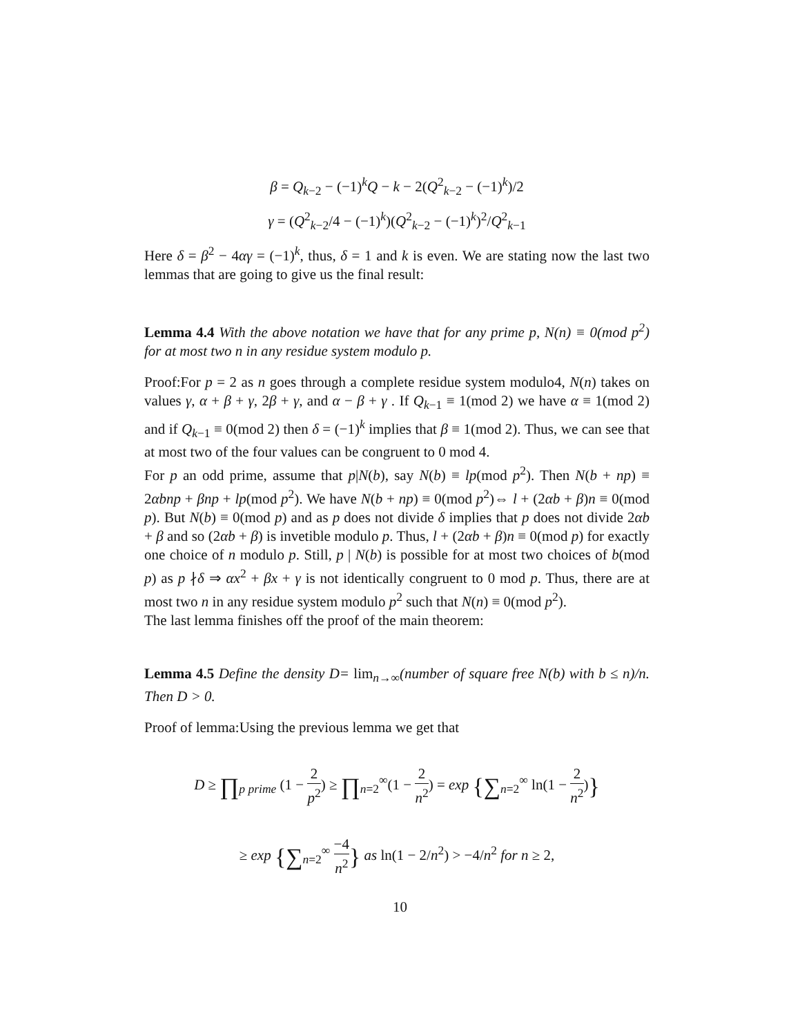β = Q<sub>k−2</sub> − (−1)<sup>k</sup>Q − k − 2(Q<sup>2</sup><sub>k−2</sub> − (−1)<sup>k</sup>)/2
γ = (Q<sup>2</sup><sub>k−2</sub>/4 − (−1)<sup>k</sup>)(Q<sup>2</sup><sub>k−2</sub> − (−1)<sup>k</sup>)<sup>2</sup>/Q<sup>2</sup><sub>k−1</sub>
Here δ = β<sup>2</sup> − 4αγ = (−1)<sup>k</sup>, thus, δ = 1 and k is even. We are stating now the last two lemmas that are going to give us the final result:
Lemma 4.4 With the above notation we have that for any prime p, N(n) ≡ 0(mod p<sup>2</sup>) for at most two n in any residue system modulo p.
Proof:For p = 2 as n goes through a complete residue system modulo4, N(n) takes on values γ, α + β + γ, 2β + γ, and α − β + γ . If Q<sub>k−1</sub> ≡ 1(mod 2) we have α ≡ 1(mod 2) and if Q<sub>k−1</sub> ≡ 0(mod 2) then δ = (−1)<sup>k</sup> implies that β ≡ 1(mod 2). Thus, we can see that at most two of the four values can be congruent to 0 mod 4.
For p an odd prime, assume that p|N(b), say N(b) ≡ lp(mod p<sup>2</sup>). Then N(b + np) ≡ 2αbnp + βnp + lp(mod p<sup>2</sup>). We have N(b + np) ≡ 0(mod p<sup>2</sup>)⇔ l + (2αb + β)n ≡ 0(mod p). But N(b) ≡ 0(mod p) and as p does not divide δ implies that p does not divide 2αb + β and so (2αb + β) is invetible modulo p. Thus, l + (2αb + β)n ≡ 0(mod p) for exactly one choice of n modulo p. Still, p | N(b) is possible for at most two choices of b(mod p) as p ∤δ ⇒ αx<sup>2</sup> + βx + γ is not identically congruent to 0 mod p. Thus, there are at most two n in any residue system modulo p<sup>2</sup> such that N(n) ≡ 0(mod p<sup>2</sup>).
The last lemma finishes off the proof of the main theorem:
Lemma 4.5 Define the density D= lim<sub>n→∞</sub>(number of square free N(b) with b ≤ n)/n. Then D > 0.
Proof of lemma:Using the previous lemma we get that
D ≥ ∏<sub>p prime</sub> (1 − 2 p<sup>2</sup>) ≥ ∏<sub>n=2</sub><sup>∞</sup>(1 − 2 n<sup>2</sup>) = exp {∑<sub>n=2</sub><sup>∞</sup> ln(1 − 2 n<sup>2</sup>)}
≥ exp {∑<sub>n=2</sub><sup>∞</sup> −4 n<sup>2</sup>} as ln(1 − 2/n<sup>2</sup>) > −4/n<sup>2</sup> for n ≥ 2,
10